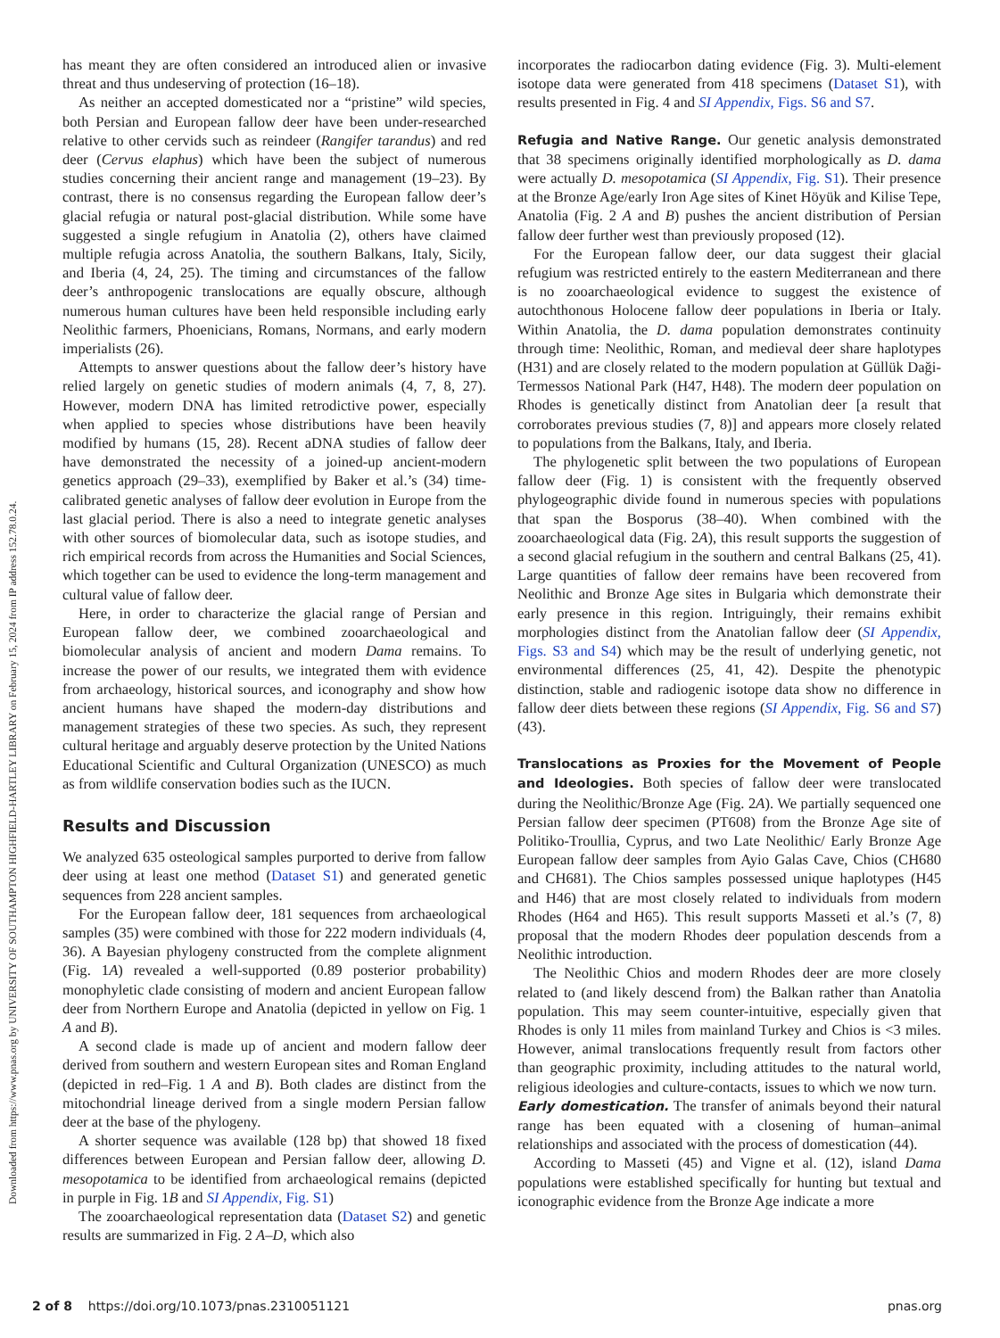Downloaded from https://www.pnas.org by UNIVERSITY OF SOUTHAMPTON HIGHFIELD-HARTLEY LIBRARY on February 15, 2024 from IP address 152.78.0.24.
has meant they are often considered an introduced alien or invasive threat and thus undeserving of protection (16–18).
As neither an accepted domesticated nor a “pristine” wild species, both Persian and European fallow deer have been under-researched relative to other cervids such as reindeer (Rangifer tarandus) and red deer (Cervus elaphus) which have been the subject of numerous studies concerning their ancient range and management (19–23). By contrast, there is no consensus regarding the European fallow deer’s glacial refugia or natural post-glacial distribution. While some have suggested a single refugium in Anatolia (2), others have claimed multiple refugia across Anatolia, the southern Balkans, Italy, Sicily, and Iberia (4, 24, 25). The timing and circumstances of the fallow deer’s anthropogenic translocations are equally obscure, although numerous human cultures have been held responsible including early Neolithic farmers, Phoenicians, Romans, Normans, and early modern imperialists (26).
Attempts to answer questions about the fallow deer’s history have relied largely on genetic studies of modern animals (4, 7, 8, 27). However, modern DNA has limited retrodictive power, especially when applied to species whose distributions have been heavily modified by humans (15, 28). Recent aDNA studies of fallow deer have demonstrated the necessity of a joined-up ancient-modern genetics approach (29–33), exemplified by Baker et al.’s (34) time-calibrated genetic analyses of fallow deer evolution in Europe from the last glacial period. There is also a need to integrate genetic analyses with other sources of biomolecular data, such as isotope studies, and rich empirical records from across the Humanities and Social Sciences, which together can be used to evidence the long-term management and cultural value of fallow deer.
Here, in order to characterize the glacial range of Persian and European fallow deer, we combined zooarchaeological and biomolecular analysis of ancient and modern Dama remains. To increase the power of our results, we integrated them with evidence from archaeology, historical sources, and iconography and show how ancient humans have shaped the modern-day distributions and management strategies of these two species. As such, they represent cultural heritage and arguably deserve protection by the United Nations Educational Scientific and Cultural Organization (UNESCO) as much as from wildlife conservation bodies such as the IUCN.
Results and Discussion
We analyzed 635 osteological samples purported to derive from fallow deer using at least one method (Dataset S1) and generated genetic sequences from 228 ancient samples.
For the European fallow deer, 181 sequences from archaeological samples (35) were combined with those for 222 modern individuals (4, 36). A Bayesian phylogeny constructed from the complete alignment (Fig. 1A) revealed a well-supported (0.89 posterior probability) monophyletic clade consisting of modern and ancient European fallow deer from Northern Europe and Anatolia (depicted in yellow on Fig. 1 A and B).
A second clade is made up of ancient and modern fallow deer derived from southern and western European sites and Roman England (depicted in red–Fig. 1 A and B). Both clades are distinct from the mitochondrial lineage derived from a single modern Persian fallow deer at the base of the phylogeny.
A shorter sequence was available (128 bp) that showed 18 fixed differences between European and Persian fallow deer, allowing D. mesopotamica to be identified from archaeological remains (depicted in purple in Fig. 1B and SI Appendix, Fig. S1)
The zooarchaeological representation data (Dataset S2) and genetic results are summarized in Fig. 2 A–D, which also
incorporates the radiocarbon dating evidence (Fig. 3). Multi-element isotope data were generated from 418 specimens (Dataset S1), with results presented in Fig. 4 and SI Appendix, Figs. S6 and S7.
Refugia and Native Range. Our genetic analysis demonstrated that 38 specimens originally identified morphologically as D. dama were actually D. mesopotamica (SI Appendix, Fig. S1). Their presence at the Bronze Age/early Iron Age sites of Kinet Höyük and Kilise Tepe, Anatolia (Fig. 2 A and B) pushes the ancient distribution of Persian fallow deer further west than previously proposed (12).
For the European fallow deer, our data suggest their glacial refugium was restricted entirely to the eastern Mediterranean and there is no zooarchaeological evidence to suggest the existence of autochthonous Holocene fallow deer populations in Iberia or Italy. Within Anatolia, the D. dama population demonstrates continuity through time: Neolithic, Roman, and medieval deer share haplotypes (H31) and are closely related to the modern population at Güllük Daği-Termessos National Park (H47, H48). The modern deer population on Rhodes is genetically distinct from Anatolian deer [a result that corroborates previous studies (7, 8)] and appears more closely related to populations from the Balkans, Italy, and Iberia.
The phylogenetic split between the two populations of European fallow deer (Fig. 1) is consistent with the frequently observed phylogeographic divide found in numerous species with populations that span the Bosporus (38–40). When combined with the zooarchaeological data (Fig. 2A), this result supports the suggestion of a second glacial refugium in the southern and central Balkans (25, 41). Large quantities of fallow deer remains have been recovered from Neolithic and Bronze Age sites in Bulgaria which demonstrate their early presence in this region. Intriguingly, their remains exhibit morphologies distinct from the Anatolian fallow deer (SI Appendix, Figs. S3 and S4) which may be the result of underlying genetic, not environmental differences (25, 41, 42). Despite the phenotypic distinction, stable and radiogenic isotope data show no difference in fallow deer diets between these regions (SI Appendix, Fig. S6 and S7) (43).
Translocations as Proxies for the Movement of People and Ideologies. Both species of fallow deer were translocated during the Neolithic/Bronze Age (Fig. 2A). We partially sequenced one Persian fallow deer specimen (PT608) from the Bronze Age site of Politiko-Troullia, Cyprus, and two Late Neolithic/ Early Bronze Age European fallow deer samples from Ayio Galas Cave, Chios (CH680 and CH681). The Chios samples possessed unique haplotypes (H45 and H46) that are most closely related to individuals from modern Rhodes (H64 and H65). This result supports Masseti et al.’s (7, 8) proposal that the modern Rhodes deer population descends from a Neolithic introduction.
The Neolithic Chios and modern Rhodes deer are more closely related to (and likely descend from) the Balkan rather than Anatolia population. This may seem counter-intuitive, especially given that Rhodes is only 11 miles from mainland Turkey and Chios is <3 miles. However, animal translocations frequently result from factors other than geographic proximity, including attitudes to the natural world, religious ideologies and culture-contacts, issues to which we now turn.
Early domestication. The transfer of animals beyond their natural range has been equated with a closening of human–animal relationships and associated with the process of domestication (44).
According to Masseti (45) and Vigne et al. (12), island Dama populations were established specifically for hunting but textual and iconographic evidence from the Bronze Age indicate a more
2 of 8 https://doi.org/10.1073/pnas.2310051121 pnas.org